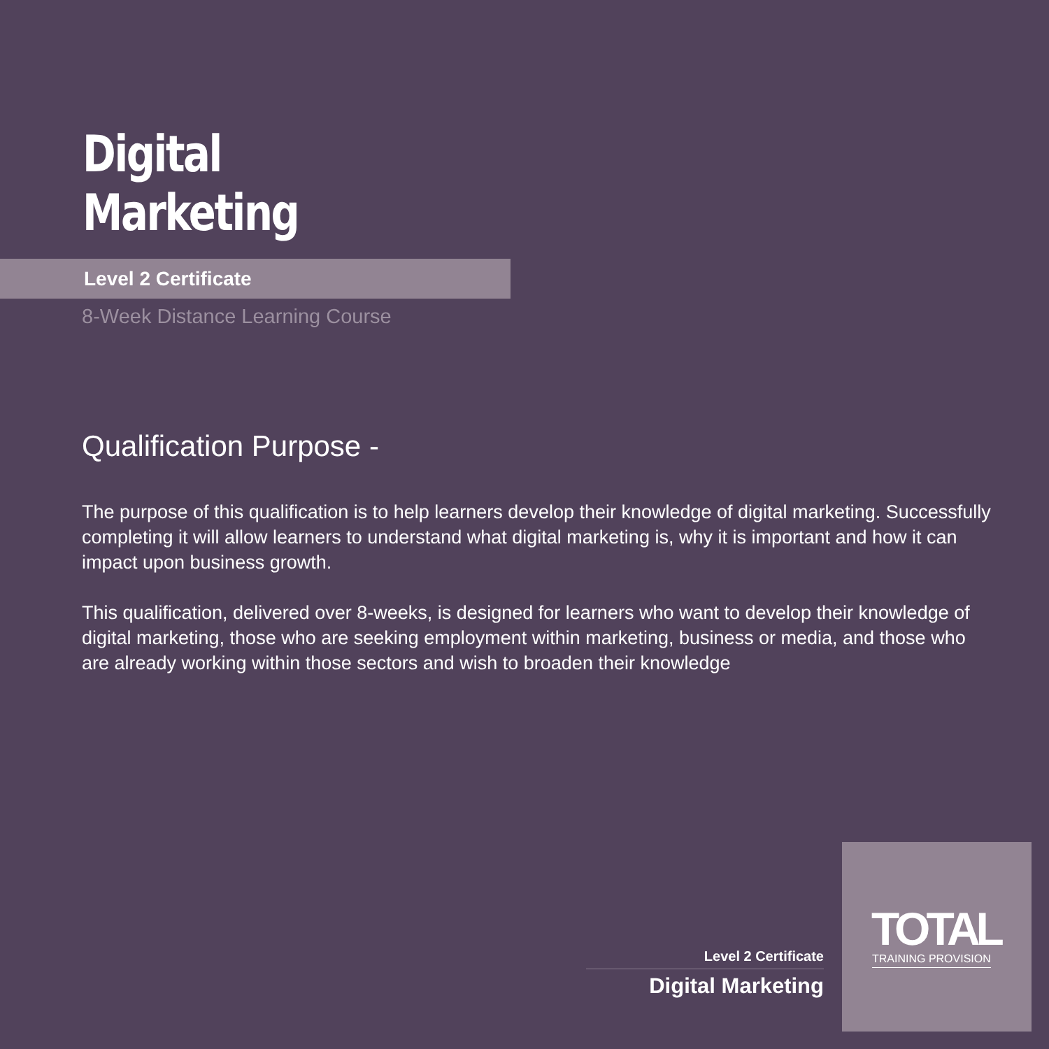Digital
Marketing
Level 2 Certificate
8-Week Distance Learning Course
Qualification Purpose -
The purpose of this qualification is to help learners develop their knowledge of digital marketing. Successfully completing it will allow learners to understand what digital marketing is, why it is important and how it can impact upon business growth.
This qualification, delivered over 8-weeks, is designed for learners who want to develop their knowledge of digital marketing, those who are seeking employment within marketing, business or media, and those who are already working within those sectors and wish to broaden their knowledge
Level 2 Certificate
Digital Marketing
TOTAL
TRAINING PROVISION